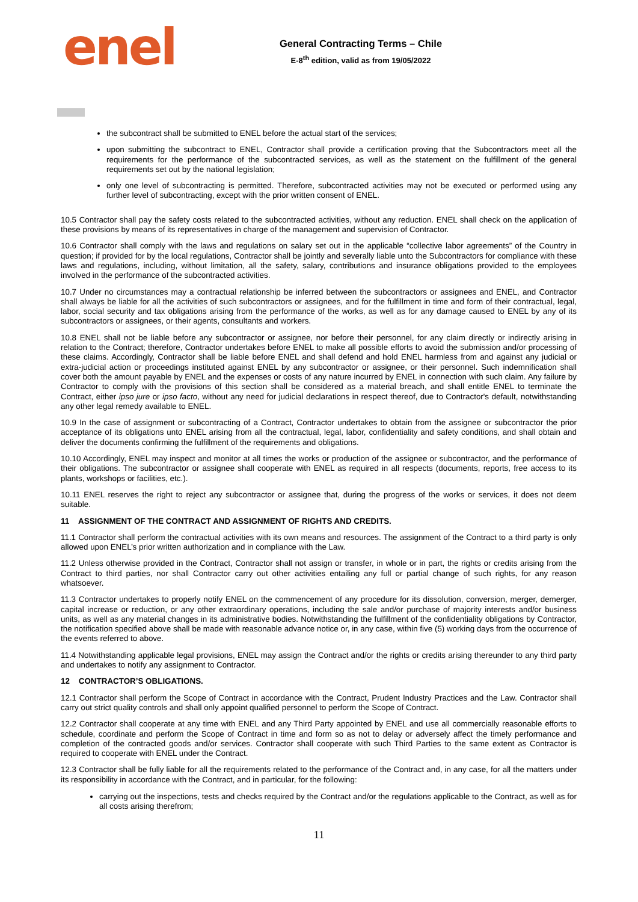enel
General Contracting Terms – Chile
E-8<sup>th</sup> edition, valid as from 19/05/2022
the subcontract shall be submitted to ENEL before the actual start of the services;
upon submitting the subcontract to ENEL, Contractor shall provide a certification proving that the Subcontractors meet all the requirements for the performance of the subcontracted services, as well as the statement on the fulfillment of the general requirements set out by the national legislation;
only one level of subcontracting is permitted. Therefore, subcontracted activities may not be executed or performed using any further level of subcontracting, except with the prior written consent of ENEL.
10.5 Contractor shall pay the safety costs related to the subcontracted activities, without any reduction. ENEL shall check on the application of these provisions by means of its representatives in charge of the management and supervision of Contractor.
10.6 Contractor shall comply with the laws and regulations on salary set out in the applicable “collective labor agreements” of the Country in question; if provided for by the local regulations, Contractor shall be jointly and severally liable unto the Subcontractors for compliance with these laws and regulations, including, without limitation, all the safety, salary, contributions and insurance obligations provided to the employees involved in the performance of the subcontracted activities.
10.7 Under no circumstances may a contractual relationship be inferred between the subcontractors or assignees and ENEL, and Contractor shall always be liable for all the activities of such subcontractors or assignees, and for the fulfillment in time and form of their contractual, legal, labor, social security and tax obligations arising from the performance of the works, as well as for any damage caused to ENEL by any of its subcontractors or assignees, or their agents, consultants and workers.
10.8 ENEL shall not be liable before any subcontractor or assignee, nor before their personnel, for any claim directly or indirectly arising in relation to the Contract; therefore, Contractor undertakes before ENEL to make all possible efforts to avoid the submission and/or processing of these claims. Accordingly, Contractor shall be liable before ENEL and shall defend and hold ENEL harmless from and against any judicial or extra-judicial action or proceedings instituted against ENEL by any subcontractor or assignee, or their personnel. Such indemnification shall cover both the amount payable by ENEL and the expenses or costs of any nature incurred by ENEL in connection with such claim. Any failure by Contractor to comply with the provisions of this section shall be considered as a material breach, and shall entitle ENEL to terminate the Contract, either ipso jure or ipso facto, without any need for judicial declarations in respect thereof, due to Contractor's default, notwithstanding any other legal remedy available to ENEL.
10.9 In the case of assignment or subcontracting of a Contract, Contractor undertakes to obtain from the assignee or subcontractor the prior acceptance of its obligations unto ENEL arising from all the contractual, legal, labor, confidentiality and safety conditions, and shall obtain and deliver the documents confirming the fulfillment of the requirements and obligations.
10.10 Accordingly, ENEL may inspect and monitor at all times the works or production of the assignee or subcontractor, and the performance of their obligations. The subcontractor or assignee shall cooperate with ENEL as required in all respects (documents, reports, free access to its plants, workshops or facilities, etc.).
10.11 ENEL reserves the right to reject any subcontractor or assignee that, during the progress of the works or services, it does not deem suitable.
11 ASSIGNMENT OF THE CONTRACT AND ASSIGNMENT OF RIGHTS AND CREDITS.
11.1 Contractor shall perform the contractual activities with its own means and resources. The assignment of the Contract to a third party is only allowed upon ENEL’s prior written authorization and in compliance with the Law.
11.2 Unless otherwise provided in the Contract, Contractor shall not assign or transfer, in whole or in part, the rights or credits arising from the Contract to third parties, nor shall Contractor carry out other activities entailing any full or partial change of such rights, for any reason whatsoever.
11.3 Contractor undertakes to properly notify ENEL on the commencement of any procedure for its dissolution, conversion, merger, demerger, capital increase or reduction, or any other extraordinary operations, including the sale and/or purchase of majority interests and/or business units, as well as any material changes in its administrative bodies. Notwithstanding the fulfillment of the confidentiality obligations by Contractor, the notification specified above shall be made with reasonable advance notice or, in any case, within five (5) working days from the occurrence of the events referred to above.
11.4 Notwithstanding applicable legal provisions, ENEL may assign the Contract and/or the rights or credits arising thereunder to any third party and undertakes to notify any assignment to Contractor.
12 CONTRACTOR’S OBLIGATIONS.
12.1 Contractor shall perform the Scope of Contract in accordance with the Contract, Prudent Industry Practices and the Law. Contractor shall carry out strict quality controls and shall only appoint qualified personnel to perform the Scope of Contract.
12.2 Contractor shall cooperate at any time with ENEL and any Third Party appointed by ENEL and use all commercially reasonable efforts to schedule, coordinate and perform the Scope of Contract in time and form so as not to delay or adversely affect the timely performance and completion of the contracted goods and/or services. Contractor shall cooperate with such Third Parties to the same extent as Contractor is required to cooperate with ENEL under the Contract.
12.3 Contractor shall be fully liable for all the requirements related to the performance of the Contract and, in any case, for all the matters under its responsibility in accordance with the Contract, and in particular, for the following:
carrying out the inspections, tests and checks required by the Contract and/or the regulations applicable to the Contract, as well as for all costs arising therefrom;
11